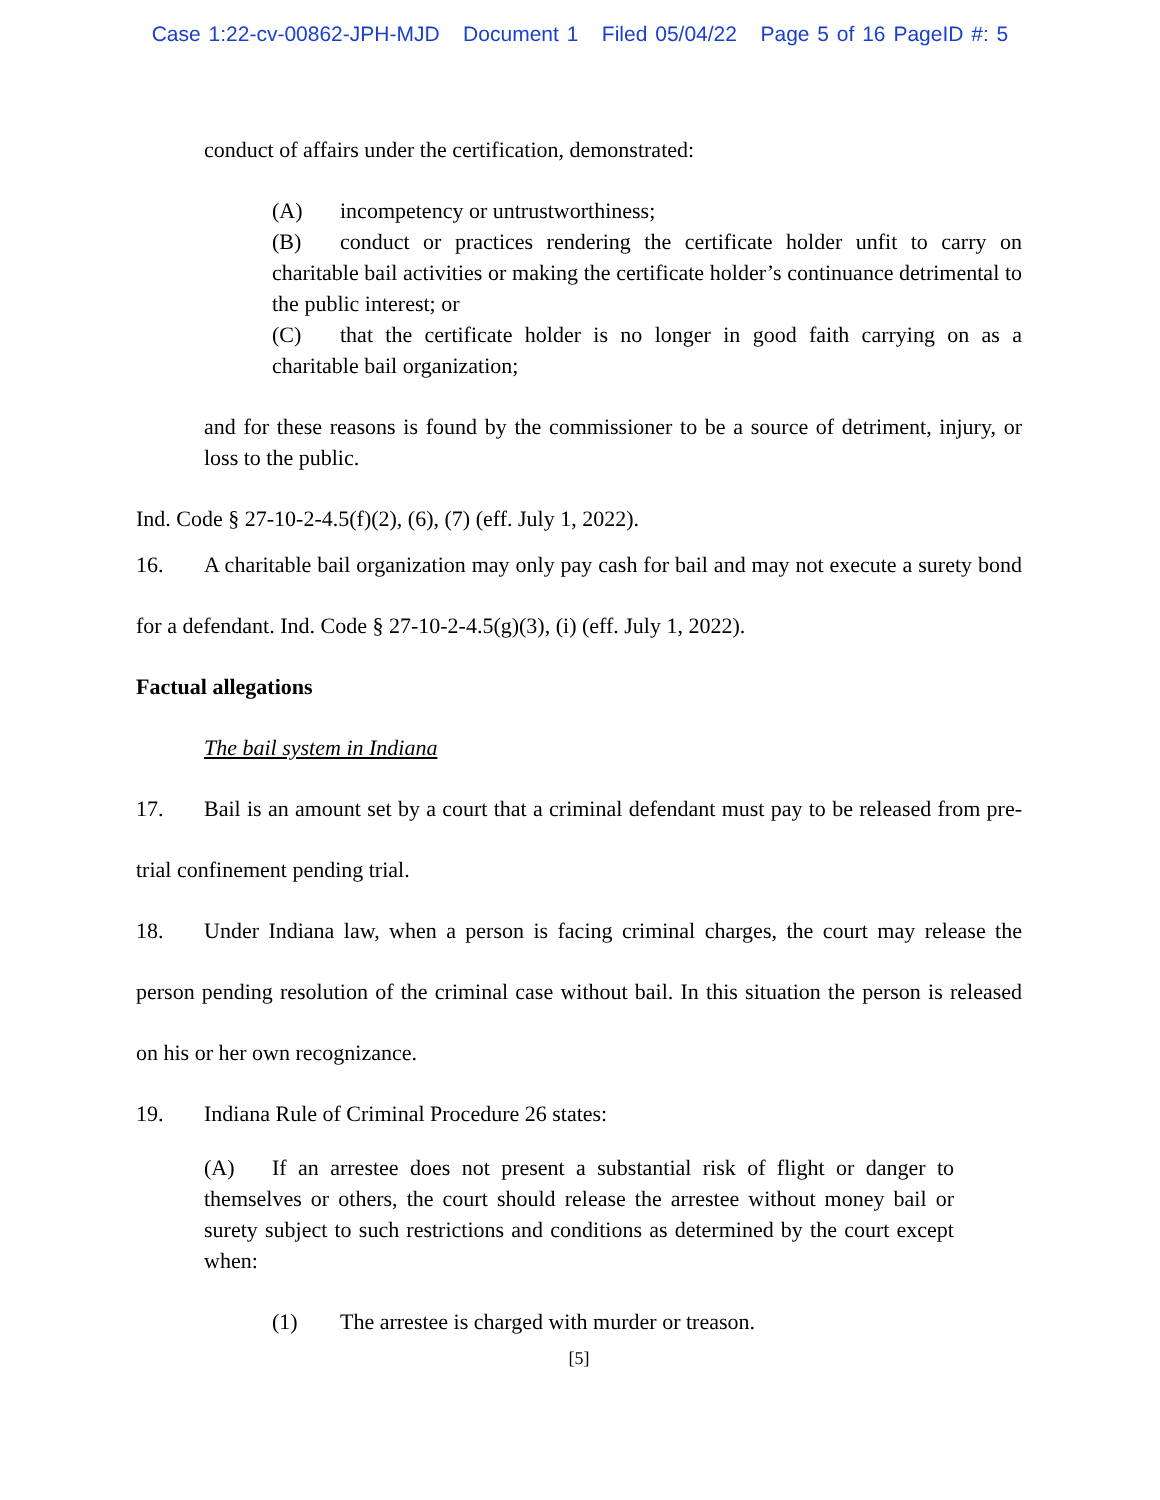Case 1:22-cv-00862-JPH-MJD Document 1 Filed 05/04/22 Page 5 of 16 PageID #: 5
conduct of affairs under the certification, demonstrated:
(A) incompetency or untrustworthiness;
(B) conduct or practices rendering the certificate holder unfit to carry on charitable bail activities or making the certificate holder’s continuance detrimental to the public interest; or
(C) that the certificate holder is no longer in good faith carrying on as a charitable bail organization;
and for these reasons is found by the commissioner to be a source of detriment, injury, or loss to the public.
Ind. Code § 27-10-2-4.5(f)(2), (6), (7) (eff. July 1, 2022).
16. A charitable bail organization may only pay cash for bail and may not execute a surety bond for a defendant. Ind. Code § 27-10-2-4.5(g)(3), (i) (eff. July 1, 2022).
Factual allegations
The bail system in Indiana
17. Bail is an amount set by a court that a criminal defendant must pay to be released from pre-trial confinement pending trial.
18. Under Indiana law, when a person is facing criminal charges, the court may release the person pending resolution of the criminal case without bail. In this situation the person is released on his or her own recognizance.
19. Indiana Rule of Criminal Procedure 26 states:
(A) If an arrestee does not present a substantial risk of flight or danger to themselves or others, the court should release the arrestee without money bail or surety subject to such restrictions and conditions as determined by the court except when:
(1) The arrestee is charged with murder or treason.
[5]